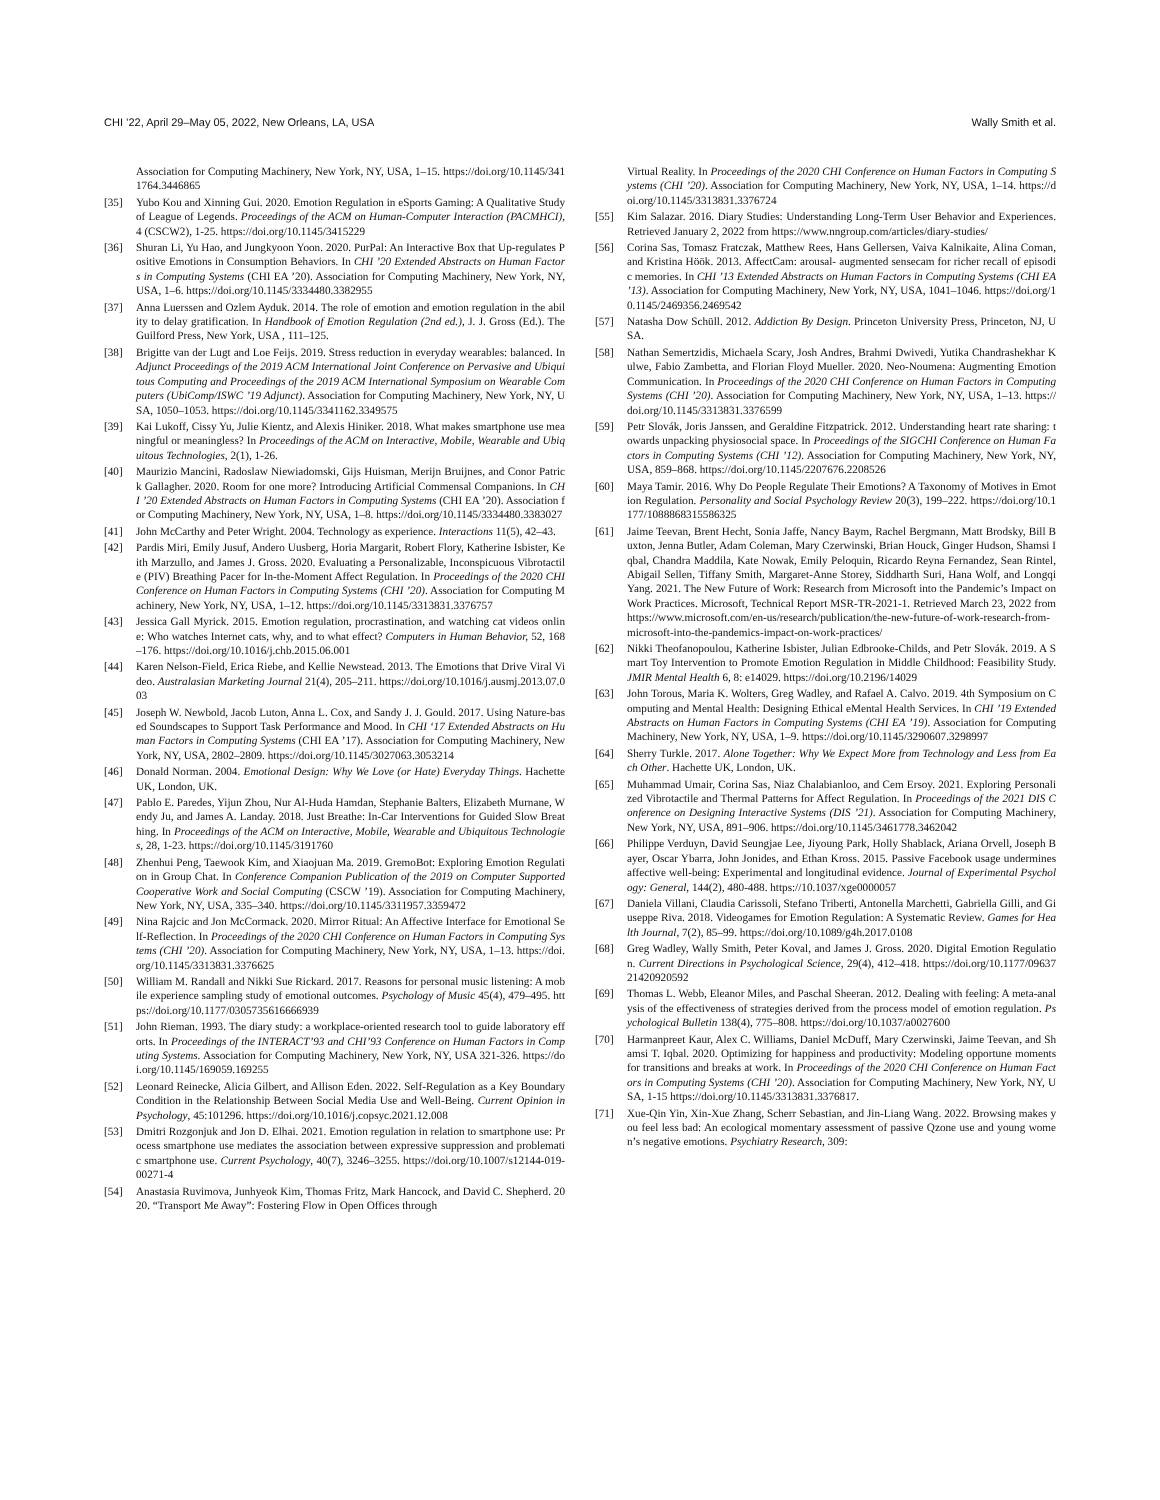CHI ’22, April 29–May 05, 2022, New Orleans, LA, USA Wally Smith et al.
Association for Computing Machinery, New York, NY, USA, 1–15. https://doi.org/10.1145/3411764.3446865
[35] Yubo Kou and Xinning Gui. 2020. Emotion Regulation in eSports Gaming: A Qualitative Study of League of Legends. Proceedings of the ACM on Human-Computer Interaction (PACMHCI), 4 (CSCW2), 1-25. https://doi.org/10.1145/3415229
[36] Shuran Li, Yu Hao, and Jungkyoon Yoon. 2020. PurPal: An Interactive Box that Up-regulates Positive Emotions in Consumption Behaviors. In CHI ’20 Extended Abstracts on Human Factors in Computing Systems (CHI EA ’20). Association for Computing Machinery, New York, NY, USA, 1–6. https://doi.org/10.1145/3334480.3382955
[37] Anna Luerssen and Ozlem Ayduk. 2014. The role of emotion and emotion regulation in the ability to delay gratification. In Handbook of Emotion Regulation (2nd ed.), J. J. Gross (Ed.). The Guilford Press, New York, USA , 111–125.
[38] Brigitte van der Lugt and Loe Feijs. 2019. Stress reduction in everyday wearables: balanced. In Adjunct Proceedings of the 2019 ACM International Joint Conference on Pervasive and Ubiquitous Computing and Proceedings of the 2019 ACM International Symposium on Wearable Computers (UbiComp/ISWC ’19 Adjunct). Association for Computing Machinery, New York, NY, USA, 1050–1053. https://doi.org/10.1145/3341162.3349575
[39] Kai Lukoff, Cissy Yu, Julie Kientz, and Alexis Hiniker. 2018. What makes smartphone use meaningful or meaningless? In Proceedings of the ACM on Interactive, Mobile, Wearable and Ubiquitous Technologies, 2(1), 1-26.
[40] Maurizio Mancini, Radoslaw Niewiadomski, Gijs Huisman, Merijn Bruijnes, and Conor Patrick Gallagher. 2020. Room for one more? Introducing Artificial Commensal Companions. In CHI ’20 Extended Abstracts on Human Factors in Computing Systems (CHI EA ’20). Association for Computing Machinery, New York, NY, USA, 1–8. https://doi.org/10.1145/3334480.3383027
[41] John McCarthy and Peter Wright. 2004. Technology as experience. Interactions 11(5), 42–43.
[42] Pardis Miri, Emily Jusuf, Andero Uusberg, Horia Margarit, Robert Flory, Katherine Isbister, Keith Marzullo, and James J. Gross. 2020. Evaluating a Personalizable, Inconspicuous Vibrotactile (PIV) Breathing Pacer for In-the-Moment Affect Regulation. In Proceedings of the 2020 CHI Conference on Human Factors in Computing Systems (CHI ’20). Association for Computing Machinery, New York, NY, USA, 1–12. https://doi.org/10.1145/3313831.3376757
[43] Jessica Gall Myrick. 2015. Emotion regulation, procrastination, and watching cat videos online: Who watches Internet cats, why, and to what effect? Computers in Human Behavior, 52, 168–176. https://doi.org/10.1016/j.chb.2015.06.001
[44] Karen Nelson-Field, Erica Riebe, and Kellie Newstead. 2013. The Emotions that Drive Viral Video. Australasian Marketing Journal 21(4), 205–211. https://doi.org/10.1016/j.ausmj.2013.07.003
[45] Joseph W. Newbold, Jacob Luton, Anna L. Cox, and Sandy J. J. Gould. 2017. Using Nature-based Soundscapes to Support Task Performance and Mood. In CHI ‘17 Extended Abstracts on Human Factors in Computing Systems (CHI EA ’17). Association for Computing Machinery, New York, NY, USA, 2802–2809. https://doi.org/10.1145/3027063.3053214
[46] Donald Norman. 2004. Emotional Design: Why We Love (or Hate) Everyday Things. Hachette UK, London, UK.
[47] Pablo E. Paredes, Yijun Zhou, Nur Al-Huda Hamdan, Stephanie Balters, Elizabeth Murnane, Wendy Ju, and James A. Landay. 2018. Just Breathe: In-Car Interventions for Guided Slow Breathing. In Proceedings of the ACM on Interactive, Mobile, Wearable and Ubiquitous Technologies, 28, 1-23. https://doi.org/10.1145/3191760
[48] Zhenhui Peng, Taewook Kim, and Xiaojuan Ma. 2019. GremoBot: Exploring Emotion Regulation in Group Chat. In Conference Companion Publication of the 2019 on Computer Supported Cooperative Work and Social Computing (CSCW ’19). Association for Computing Machinery, New York, NY, USA, 335–340. https://doi.org/10.1145/3311957.3359472
[49] Nina Rajcic and Jon McCormack. 2020. Mirror Ritual: An Affective Interface for Emotional Self-Reflection. In Proceedings of the 2020 CHI Conference on Human Factors in Computing Systems (CHI ’20). Association for Computing Machinery, New York, NY, USA, 1–13. https://doi.org/10.1145/3313831.3376625
[50] William M. Randall and Nikki Sue Rickard. 2017. Reasons for personal music listening: A mobile experience sampling study of emotional outcomes. Psychology of Music 45(4), 479–495. https://doi.org/10.1177/0305735616666939
[51] John Rieman. 1993. The diary study: a workplace-oriented research tool to guide laboratory efforts. In Proceedings of the INTERACT’93 and CHI’93 Conference on Human Factors in Computing Systems. Association for Computing Machinery, New York, NY, USA 321-326. https://doi.org/10.1145/169059.169255
[52] Leonard Reinecke, Alicia Gilbert, and Allison Eden. 2022. Self-Regulation as a Key Boundary Condition in the Relationship Between Social Media Use and Well-Being. Current Opinion in Psychology, 45:101296. https://doi.org/10.1016/j.copsyc.2021.12.008
[53] Dmitri Rozgonjuk and Jon D. Elhai. 2021. Emotion regulation in relation to smartphone use: Process smartphone use mediates the association between expressive suppression and problematic smartphone use. Current Psychology, 40(7), 3246–3255. https://doi.org/10.1007/s12144-019-00271-4
[54] Anastasia Ruvimova, Junhyeok Kim, Thomas Fritz, Mark Hancock, and David C. Shepherd. 2020. “Transport Me Away”: Fostering Flow in Open Offices through
Virtual Reality. In Proceedings of the 2020 CHI Conference on Human Factors in Computing Systems (CHI ’20). Association for Computing Machinery, New York, NY, USA, 1–14. https://doi.org/10.1145/3313831.3376724
[55] Kim Salazar. 2016. Diary Studies: Understanding Long-Term User Behavior and Experiences. Retrieved January 2, 2022 from https://www.nngroup.com/articles/diary-studies/
[56] Corina Sas, Tomasz Fratczak, Matthew Rees, Hans Gellersen, Vaiva Kalnikaite, Alina Coman, and Kristina Höök. 2013. AffectCam: arousal- augmented sensecam for richer recall of episodic memories. In CHI ’13 Extended Abstracts on Human Factors in Computing Systems (CHI EA ’13). Association for Computing Machinery, New York, NY, USA, 1041–1046. https://doi.org/10.1145/2469356.2469542
[57] Natasha Dow Schüll. 2012. Addiction By Design. Princeton University Press, Princeton, NJ, USA.
[58] Nathan Semertzidis, Michaela Scary, Josh Andres, Brahmi Dwivedi, Yutika Chandrashekhar Kulwe, Fabio Zambetta, and Florian Floyd Mueller. 2020. Neo-Noumena: Augmenting Emotion Communication. In Proceedings of the 2020 CHI Conference on Human Factors in Computing Systems (CHI ’20). Association for Computing Machinery, New York, NY, USA, 1–13. https://doi.org/10.1145/3313831.3376599
[59] Petr Slovák, Joris Janssen, and Geraldine Fitzpatrick. 2012. Understanding heart rate sharing: towards unpacking physiosocial space. In Proceedings of the SIGCHI Conference on Human Factors in Computing Systems (CHI ’12). Association for Computing Machinery, New York, NY, USA, 859–868. https://doi.org/10.1145/2207676.2208526
[60] Maya Tamir. 2016. Why Do People Regulate Their Emotions? A Taxonomy of Motives in Emotion Regulation. Personality and Social Psychology Review 20(3), 199–222. https://doi.org/10.1177/1088868315586325
[61] Jaime Teevan, Brent Hecht, Sonia Jaffe, Nancy Baym, Rachel Bergmann, Matt Brodsky, Bill Buxton, Jenna Butler, Adam Coleman, Mary Czerwinski, Brian Houck, Ginger Hudson, Shamsi Iqbal, Chandra Maddila, Kate Nowak, Emily Peloquin, Ricardo Reyna Fernandez, Sean Rintel, Abigail Sellen, Tiffany Smith, Margaret-Anne Storey, Siddharth Suri, Hana Wolf, and Longqi Yang. 2021. The New Future of Work: Research from Microsoft into the Pandemic’s Impact on Work Practices. Microsoft, Technical Report MSR-TR-2021-1. Retrieved March 23, 2022 from https://www.microsoft.com/en-us/research/publication/the-new-future-of-work-research-from-microsoft-into-the-pandemics-impact-on-work-practices/
[62] Nikki Theofanopoulou, Katherine Isbister, Julian Edbrooke-Childs, and Petr Slovák. 2019. A Smart Toy Intervention to Promote Emotion Regulation in Middle Childhood: Feasibility Study. JMIR Mental Health 6, 8: e14029. https://doi.org/10.2196/14029
[63] John Torous, Maria K. Wolters, Greg Wadley, and Rafael A. Calvo. 2019. 4th Symposium on Computing and Mental Health: Designing Ethical eMental Health Services. In CHI ’19 Extended Abstracts on Human Factors in Computing Systems (CHI EA ’19). Association for Computing Machinery, New York, NY, USA, 1–9. https://doi.org/10.1145/3290607.3298997
[64] Sherry Turkle. 2017. Alone Together: Why We Expect More from Technology and Less from Each Other. Hachette UK, London, UK.
[65] Muhammad Umair, Corina Sas, Niaz Chalabianloo, and Cem Ersoy. 2021. Exploring Personalized Vibrotactile and Thermal Patterns for Affect Regulation. In Proceedings of the 2021 DIS Conference on Designing Interactive Systems (DIS ’21). Association for Computing Machinery, New York, NY, USA, 891–906. https://doi.org/10.1145/3461778.3462042
[66] Philippe Verduyn, David Seungjae Lee, Jiyoung Park, Holly Shablack, Ariana Orvell, Joseph Bayer, Oscar Ybarra, John Jonides, and Ethan Kross. 2015. Passive Facebook usage undermines affective well-being: Experimental and longitudinal evidence. Journal of Experimental Psychology: General, 144(2), 480-488. https://10.1037/xge0000057
[67] Daniela Villani, Claudia Carissoli, Stefano Triberti, Antonella Marchetti, Gabriella Gilli, and Giuseppe Riva. 2018. Videogames for Emotion Regulation: A Systematic Review. Games for Health Journal, 7(2), 85–99. https://doi.org/10.1089/g4h.2017.0108
[68] Greg Wadley, Wally Smith, Peter Koval, and James J. Gross. 2020. Digital Emotion Regulation. Current Directions in Psychological Science, 29(4), 412–418. https://doi.org/10.1177/0963721420920592
[69] Thomas L. Webb, Eleanor Miles, and Paschal Sheeran. 2012. Dealing with feeling: A meta-analysis of the effectiveness of strategies derived from the process model of emotion regulation. Psychological Bulletin 138(4), 775–808. https://doi.org/10.1037/a0027600
[70] Harmanpreet Kaur, Alex C. Williams, Daniel McDuff, Mary Czerwinski, Jaime Teevan, and Shamsi T. Iqbal. 2020. Optimizing for happiness and productivity: Modeling opportune moments for transitions and breaks at work. In Proceedings of the 2020 CHI Conference on Human Factors in Computing Systems (CHI ’20). Association for Computing Machinery, New York, NY, USA, 1-15 https://doi.org/10.1145/3313831.3376817.
[71] Xue-Qin Yin, Xin-Xue Zhang, Scherr Sebastian, and Jin-Liang Wang. 2022. Browsing makes you feel less bad: An ecological momentary assessment of passive Qzone use and young women’s negative emotions. Psychiatry Research, 309: